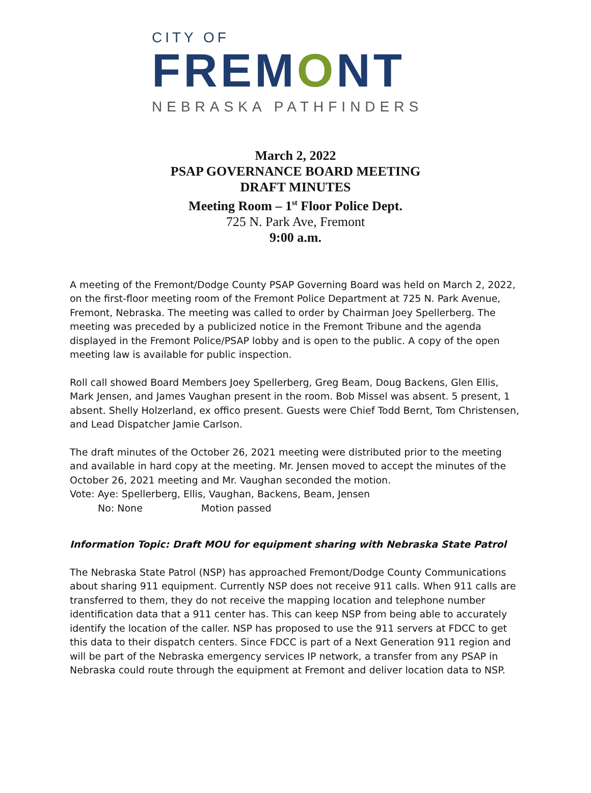CITY OF
FREMONT
NEBRASKA PATHFINDERS
March 2, 2022
PSAP GOVERNANCE BOARD MEETING
DRAFT MINUTES
Meeting Room – 1<sup>st</sup> Floor Police Dept.
725 N. Park Ave, Fremont
9:00 a.m.
A meeting of the Fremont/Dodge County PSAP Governing Board was held on March 2, 2022, on the first-floor meeting room of the Fremont Police Department at 725 N. Park Avenue, Fremont, Nebraska. The meeting was called to order by Chairman Joey Spellerberg. The meeting was preceded by a publicized notice in the Fremont Tribune and the agenda displayed in the Fremont Police/PSAP lobby and is open to the public. A copy of the open meeting law is available for public inspection.
Roll call showed Board Members Joey Spellerberg, Greg Beam, Doug Backens, Glen Ellis, Mark Jensen, and James Vaughan present in the room. Bob Missel was absent. 5 present, 1 absent. Shelly Holzerland, ex offico present. Guests were Chief Todd Bernt, Tom Christensen, and Lead Dispatcher Jamie Carlson.
The draft minutes of the October 26, 2021 meeting were distributed prior to the meeting and available in hard copy at the meeting. Mr. Jensen moved to accept the minutes of the October 26, 2021 meeting and Mr. Vaughan seconded the motion.
Vote: Aye: Spellerberg, Ellis, Vaughan, Backens, Beam, Jensen
No: None Motion passed
Information Topic: Draft MOU for equipment sharing with Nebraska State Patrol
The Nebraska State Patrol (NSP) has approached Fremont/Dodge County Communications about sharing 911 equipment. Currently NSP does not receive 911 calls. When 911 calls are transferred to them, they do not receive the mapping location and telephone number identification data that a 911 center has. This can keep NSP from being able to accurately identify the location of the caller. NSP has proposed to use the 911 servers at FDCC to get this data to their dispatch centers. Since FDCC is part of a Next Generation 911 region and will be part of the Nebraska emergency services IP network, a transfer from any PSAP in Nebraska could route through the equipment at Fremont and deliver location data to NSP.